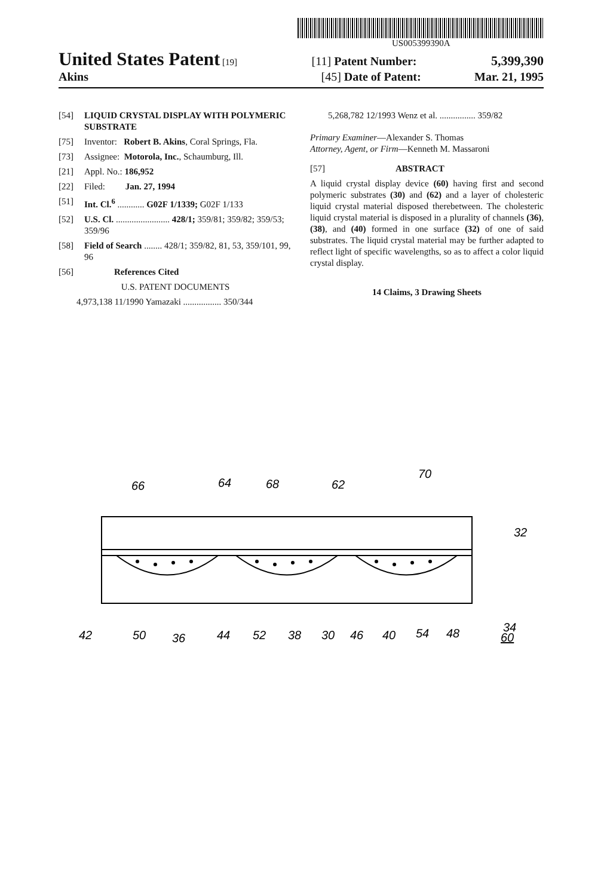US005399390A
United States Patent [19] [11] Patent Number: 5,399,390
Akins [45] Date of Patent: Mar. 21, 1995
[54] LIQUID CRYSTAL DISPLAY WITH POLYMERIC SUBSTRATE
[75] Inventor: Robert B. Akins, Coral Springs, Fla.
[73] Assignee: Motorola, Inc., Schaumburg, Ill.
[21] Appl. No.: 186,952
[22] Filed: Jan. 27, 1994
[51] Int. Cl.<sup>6</sup> ............ G02F 1/1339; G02F 1/133
[52] U.S. Cl. ........................ 428/1; 359/81; 359/82; 359/53; 359/96
[58] Field of Search ........ 428/1; 359/82, 81, 53, 359/101, 99, 96
[56] References Cited
U.S. PATENT DOCUMENTS
4,973,138 11/1990 Yamazaki ................. 350/344
5,268,782 12/1993 Wenz et al. ................ 359/82
Primary Examiner—Alexander S. Thomas
Attorney, Agent, or Firm—Kenneth M. Massaroni
[57] ABSTRACT
A liquid crystal display device (60) having first and second polymeric substrates (30) and (62) and a layer of cholesteric liquid crystal material disposed therebetween. The cholesteric liquid crystal material is disposed in a plurality of channels (36), (38), and (40) formed in one surface (32) of one of said substrates. The liquid crystal material may be further adapted to reflect light of specific wavelengths, so as to affect a color liquid crystal display.
14 Claims, 3 Drawing Sheets
66
64
68
62
70
32
34
42
50
36
44
52
38
30
46
40
54
48
60